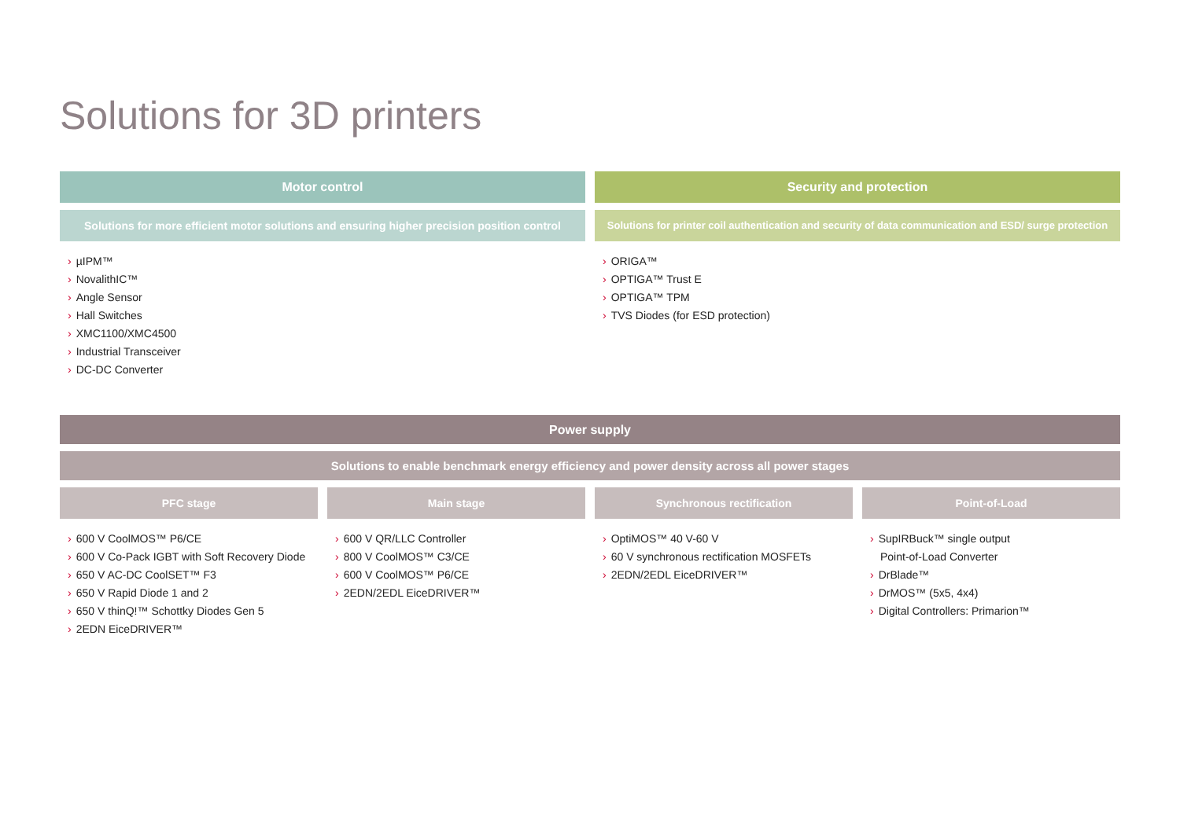Solutions for 3D printers
Motor control
Solutions for more efficient motor solutions and ensuring higher precision position control
› µIPM™
› NovalithIC™
› Angle Sensor
› Hall Switches
› XMC1100/XMC4500
› Industrial Transceiver
› DC-DC Converter
Security and protection
Solutions for printer coil authentication and security of data communication and ESD/ surge protection
› ORIGA™
› OPTIGA™ Trust E
› OPTIGA™ TPM
› TVS Diodes (for ESD protection)
Power supply
Solutions to enable benchmark energy efficiency and power density across all power stages
PFC stage
› 600 V CoolMOS™ P6/CE
› 600 V Co-Pack IGBT with Soft Recovery Diode
› 650 V AC-DC CoolSET™ F3
› 650 V Rapid Diode 1 and 2
› 650 V thinQ!™ Schottky Diodes Gen 5
› 2EDN EiceDRIVER™
Main stage
› 600 V QR/LLC Controller
› 800 V CoolMOS™ C3/CE
› 600 V CoolMOS™ P6/CE
› 2EDN/2EDL EiceDRIVER™
Synchronous rectification
› OptiMOS™ 40 V-60 V
› 60 V synchronous rectification MOSFETs
› 2EDN/2EDL EiceDRIVER™
Point-of-Load
› SupIRBuck™ single output
Point-of-Load Converter
› DrBlade™
› DrMOS™ (5x5, 4x4)
› Digital Controllers: Primarion™